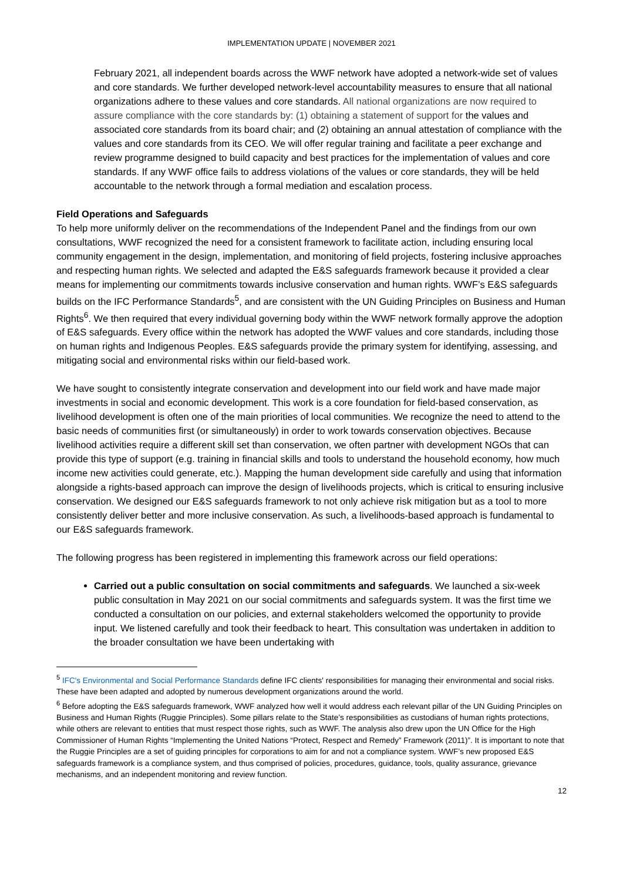IMPLEMENTATION UPDATE | NOVEMBER 2021
February 2021, all independent boards across the WWF network have adopted a network-wide set of values and core standards. We further developed network-level accountability measures to ensure that all national organizations adhere to these values and core standards. All national organizations are now required to assure compliance with the core standards by: (1) obtaining a statement of support for the values and associated core standards from its board chair; and (2) obtaining an annual attestation of compliance with the values and core standards from its CEO. We will offer regular training and facilitate a peer exchange and review programme designed to build capacity and best practices for the implementation of values and core standards. If any WWF office fails to address violations of the values or core standards, they will be held accountable to the network through a formal mediation and escalation process.
Field Operations and Safeguards
To help more uniformly deliver on the recommendations of the Independent Panel and the findings from our own consultations, WWF recognized the need for a consistent framework to facilitate action, including ensuring local community engagement in the design, implementation, and monitoring of field projects, fostering inclusive approaches and respecting human rights. We selected and adapted the E&S safeguards framework because it provided a clear means for implementing our commitments towards inclusive conservation and human rights. WWF’s E&S safeguards builds on the IFC Performance Standards<sup>5</sup>, and are consistent with the UN Guiding Principles on Business and Human Rights<sup>6</sup>. We then required that every individual governing body within the WWF network formally approve the adoption of E&S safeguards. Every office within the network has adopted the WWF values and core standards, including those on human rights and Indigenous Peoples. E&S safeguards provide the primary system for identifying, assessing, and mitigating social and environmental risks within our field-based work.
We have sought to consistently integrate conservation and development into our field work and have made major investments in social and economic development. This work is a core foundation for field-based conservation, as livelihood development is often one of the main priorities of local communities. We recognize the need to attend to the basic needs of communities first (or simultaneously) in order to work towards conservation objectives. Because livelihood activities require a different skill set than conservation, we often partner with development NGOs that can provide this type of support (e.g. training in financial skills and tools to understand the household economy, how much income new activities could generate, etc.). Mapping the human development side carefully and using that information alongside a rights-based approach can improve the design of livelihoods projects, which is critical to ensuring inclusive conservation. We designed our E&S safeguards framework to not only achieve risk mitigation but as a tool to more consistently deliver better and more inclusive conservation. As such, a livelihoods-based approach is fundamental to our E&S safeguards framework.
The following progress has been registered in implementing this framework across our field operations:
Carried out a public consultation on social commitments and safeguards. We launched a six-week public consultation in May 2021 on our social commitments and safeguards system. It was the first time we conducted a consultation on our policies, and external stakeholders welcomed the opportunity to provide input. We listened carefully and took their feedback to heart. This consultation was undertaken in addition to the broader consultation we have been undertaking with
<sup>5</sup> IFC's Environmental and Social Performance Standards define IFC clients' responsibilities for managing their environmental and social risks. These have been adapted and adopted by numerous development organizations around the world.
<sup>6</sup> Before adopting the E&S safeguards framework, WWF analyzed how well it would address each relevant pillar of the UN Guiding Principles on Business and Human Rights (Ruggie Principles). Some pillars relate to the State’s responsibilities as custodians of human rights protections, while others are relevant to entities that must respect those rights, such as WWF. The analysis also drew upon the UN Office for the High Commissioner of Human Rights “Implementing the United Nations “Protect, Respect and Remedy” Framework (2011)”. It is important to note that the Ruggie Principles are a set of guiding principles for corporations to aim for and not a compliance system. WWF’s new proposed E&S safeguards framework is a compliance system, and thus comprised of policies, procedures, guidance, tools, quality assurance, grievance mechanisms, and an independent monitoring and review function.
12